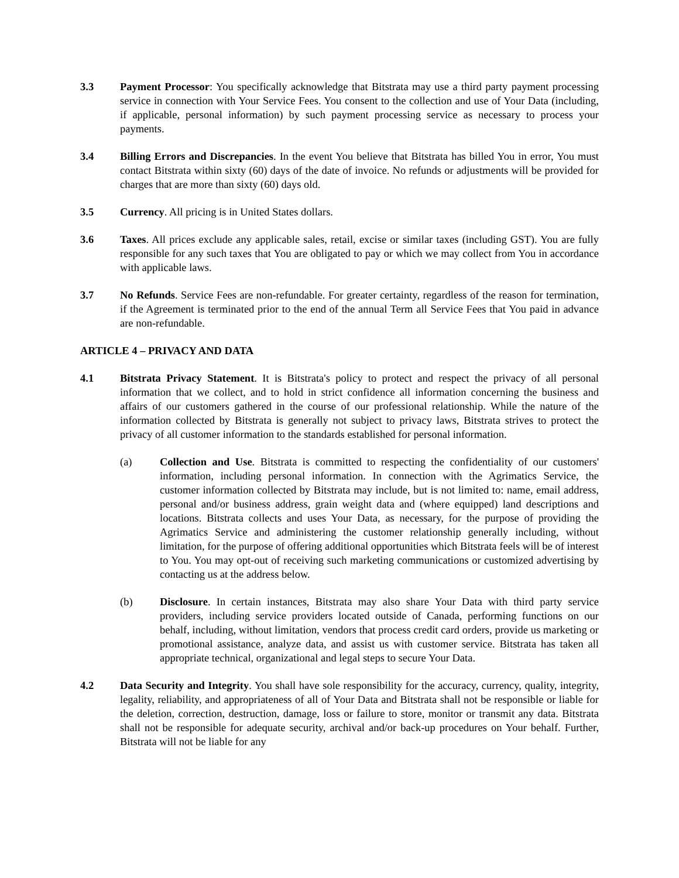3.3 Payment Processor: You specifically acknowledge that Bitstrata may use a third party payment processing service in connection with Your Service Fees. You consent to the collection and use of Your Data (including, if applicable, personal information) by such payment processing service as necessary to process your payments.
3.4 Billing Errors and Discrepancies. In the event You believe that Bitstrata has billed You in error, You must contact Bitstrata within sixty (60) days of the date of invoice. No refunds or adjustments will be provided for charges that are more than sixty (60) days old.
3.5 Currency. All pricing is in United States dollars.
3.6 Taxes. All prices exclude any applicable sales, retail, excise or similar taxes (including GST). You are fully responsible for any such taxes that You are obligated to pay or which we may collect from You in accordance with applicable laws.
3.7 No Refunds. Service Fees are non-refundable. For greater certainty, regardless of the reason for termination, if the Agreement is terminated prior to the end of the annual Term all Service Fees that You paid in advance are non-refundable.
ARTICLE 4 – PRIVACY AND DATA
4.1 Bitstrata Privacy Statement. It is Bitstrata's policy to protect and respect the privacy of all personal information that we collect, and to hold in strict confidence all information concerning the business and affairs of our customers gathered in the course of our professional relationship. While the nature of the information collected by Bitstrata is generally not subject to privacy laws, Bitstrata strives to protect the privacy of all customer information to the standards established for personal information.
(a) Collection and Use. Bitstrata is committed to respecting the confidentiality of our customers' information, including personal information. In connection with the Agrimatics Service, the customer information collected by Bitstrata may include, but is not limited to: name, email address, personal and/or business address, grain weight data and (where equipped) land descriptions and locations. Bitstrata collects and uses Your Data, as necessary, for the purpose of providing the Agrimatics Service and administering the customer relationship generally including, without limitation, for the purpose of offering additional opportunities which Bitstrata feels will be of interest to You. You may opt-out of receiving such marketing communications or customized advertising by contacting us at the address below.
(b) Disclosure. In certain instances, Bitstrata may also share Your Data with third party service providers, including service providers located outside of Canada, performing functions on our behalf, including, without limitation, vendors that process credit card orders, provide us marketing or promotional assistance, analyze data, and assist us with customer service. Bitstrata has taken all appropriate technical, organizational and legal steps to secure Your Data.
4.2 Data Security and Integrity. You shall have sole responsibility for the accuracy, currency, quality, integrity, legality, reliability, and appropriateness of all of Your Data and Bitstrata shall not be responsible or liable for the deletion, correction, destruction, damage, loss or failure to store, monitor or transmit any data. Bitstrata shall not be responsible for adequate security, archival and/or back-up procedures on Your behalf. Further, Bitstrata will not be liable for any